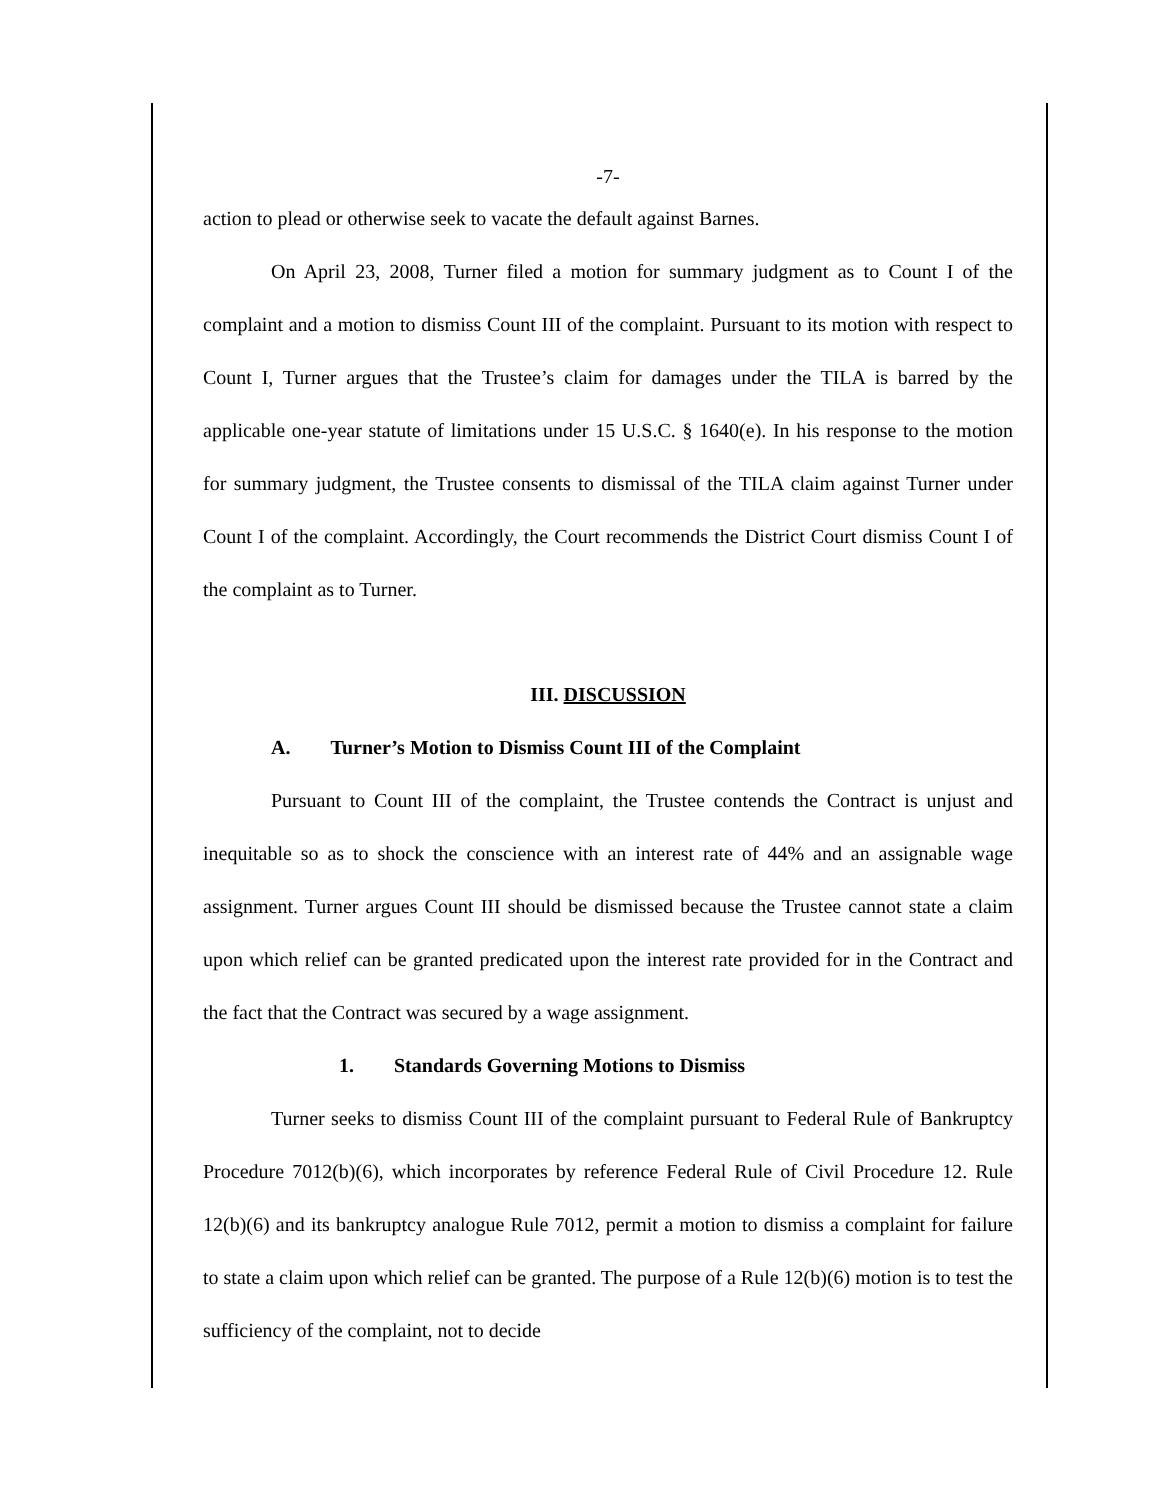-7-
action to plead or otherwise seek to vacate the default against Barnes.
On April 23, 2008, Turner filed a motion for summary judgment as to Count I of the complaint and a motion to dismiss Count III of the complaint. Pursuant to its motion with respect to Count I, Turner argues that the Trustee’s claim for damages under the TILA is barred by the applicable one-year statute of limitations under 15 U.S.C. § 1640(e). In his response to the motion for summary judgment, the Trustee consents to dismissal of the TILA claim against Turner under Count I of the complaint. Accordingly, the Court recommends the District Court dismiss Count I of the complaint as to Turner.
III. DISCUSSION
A. Turner’s Motion to Dismiss Count III of the Complaint
Pursuant to Count III of the complaint, the Trustee contends the Contract is unjust and inequitable so as to shock the conscience with an interest rate of 44% and an assignable wage assignment. Turner argues Count III should be dismissed because the Trustee cannot state a claim upon which relief can be granted predicated upon the interest rate provided for in the Contract and the fact that the Contract was secured by a wage assignment.
1. Standards Governing Motions to Dismiss
Turner seeks to dismiss Count III of the complaint pursuant to Federal Rule of Bankruptcy Procedure 7012(b)(6), which incorporates by reference Federal Rule of Civil Procedure 12. Rule 12(b)(6) and its bankruptcy analogue Rule 7012, permit a motion to dismiss a complaint for failure to state a claim upon which relief can be granted. The purpose of a Rule 12(b)(6) motion is to test the sufficiency of the complaint, not to decide